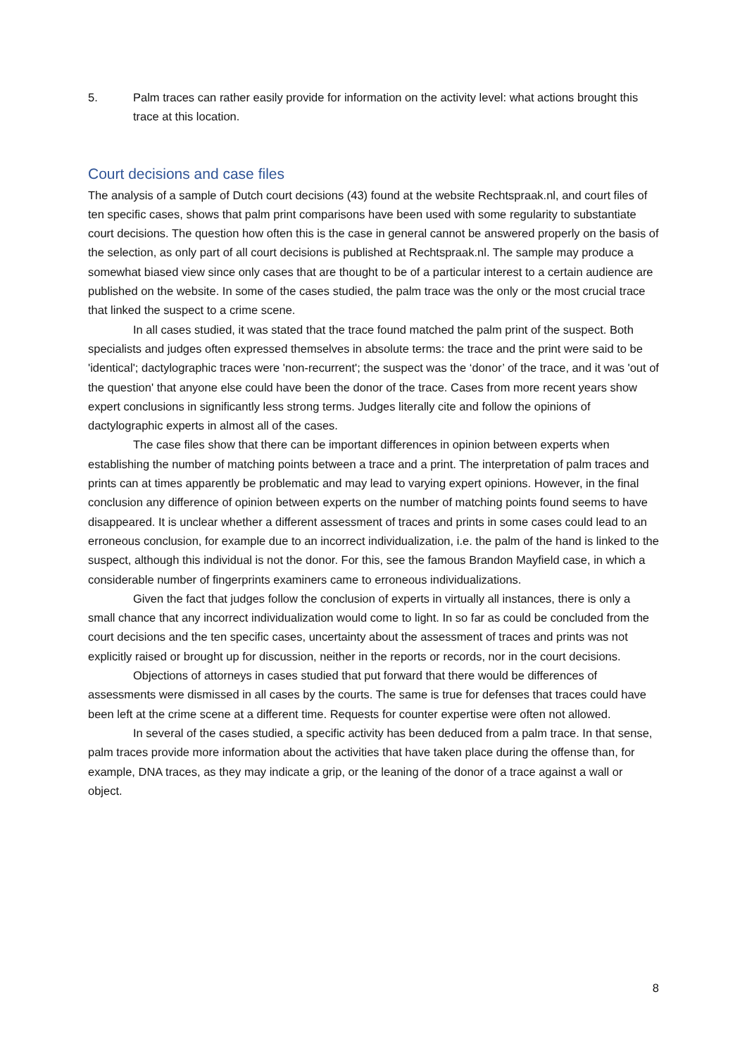5. Palm traces can rather easily provide for information on the activity level: what actions brought this trace at this location.
Court decisions and case files
The analysis of a sample of Dutch court decisions (43) found at the website Rechtspraak.nl, and court files of ten specific cases, shows that palm print comparisons have been used with some regularity to substantiate court decisions. The question how often this is the case in general cannot be answered properly on the basis of the selection, as only part of all court decisions is published at Rechtspraak.nl. The sample may produce a somewhat biased view since only cases that are thought to be of a particular interest to a certain audience are published on the website. In some of the cases studied, the palm trace was the only or the most crucial trace that linked the suspect to a crime scene.
In all cases studied, it was stated that the trace found matched the palm print of the suspect. Both specialists and judges often expressed themselves in absolute terms: the trace and the print were said to be 'identical'; dactylographic traces were 'non-recurrent'; the suspect was the ‘donor’ of the trace, and it was 'out of the question' that anyone else could have been the donor of the trace. Cases from more recent years show expert conclusions in significantly less strong terms. Judges literally cite and follow the opinions of dactylographic experts in almost all of the cases.
The case files show that there can be important differences in opinion between experts when establishing the number of matching points between a trace and a print. The interpretation of palm traces and prints can at times apparently be problematic and may lead to varying expert opinions. However, in the final conclusion any difference of opinion between experts on the number of matching points found seems to have disappeared. It is unclear whether a different assessment of traces and prints in some cases could lead to an erroneous conclusion, for example due to an incorrect individualization, i.e. the palm of the hand is linked to the suspect, although this individual is not the donor. For this, see the famous Brandon Mayfield case, in which a considerable number of fingerprints examiners came to erroneous individualizations.
Given the fact that judges follow the conclusion of experts in virtually all instances, there is only a small chance that any incorrect individualization would come to light. In so far as could be concluded from the court decisions and the ten specific cases, uncertainty about the assessment of traces and prints was not explicitly raised or brought up for discussion, neither in the reports or records, nor in the court decisions.
Objections of attorneys in cases studied that put forward that there would be differences of assessments were dismissed in all cases by the courts. The same is true for defenses that traces could have been left at the crime scene at a different time. Requests for counter expertise were often not allowed.
In several of the cases studied, a specific activity has been deduced from a palm trace. In that sense, palm traces provide more information about the activities that have taken place during the offense than, for example, DNA traces, as they may indicate a grip, or the leaning of the donor of a trace against a wall or object.
8